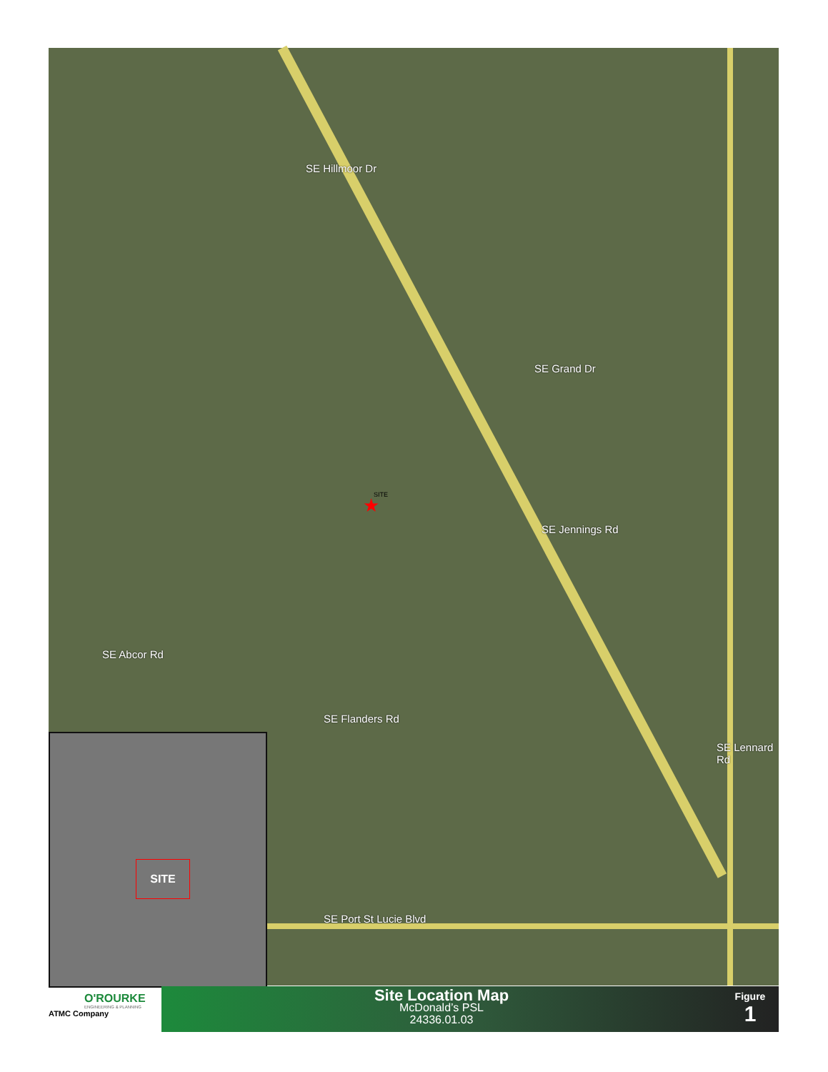SE Hillmoor Dr
SE Jennings Rd
SE Grand Dr
SE Abcor Rd
SE Flanders Rd
SE Lennard Rd
SE Port St Lucie Blvd
SITE
★
SITE
O'ROURKE
ENGINEERING & PLANNING
ATMC Company
Site Location Map
McDonald’s PSL
24336.01.03
Figure
1